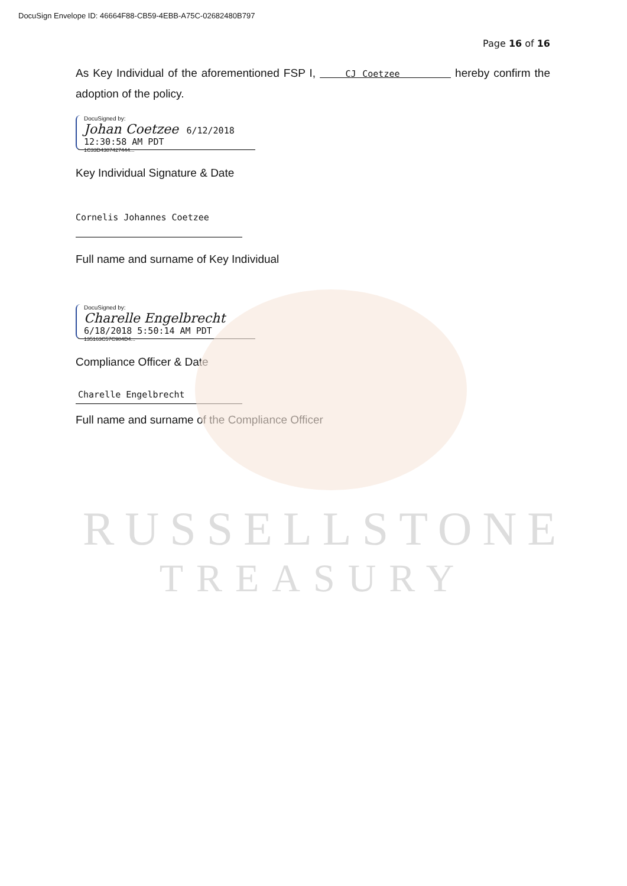DocuSign Envelope ID: 46664F88-CB59-4EBB-A75C-02682480B797
Page 16 of 16
As Key Individual of the aforementioned FSP I, CJ Coetzee hereby confirm the adoption of the policy.
DocuSigned by:
Johan Coetzee 6/12/2018 12:30:58 AM PDT
1C33D4387427444...
Key Individual Signature & Date
Cornelis Johannes Coetzee
Full name and surname of Key Individual
DocuSigned by:
Charelle Engelbrecht 6/18/2018 5:50:14 AM PDT
135163C57C984D4...
Compliance Officer & Date
Charelle Engelbrecht
Full name and surname of the Compliance Officer
RUSSELLSTONE
TREASURY